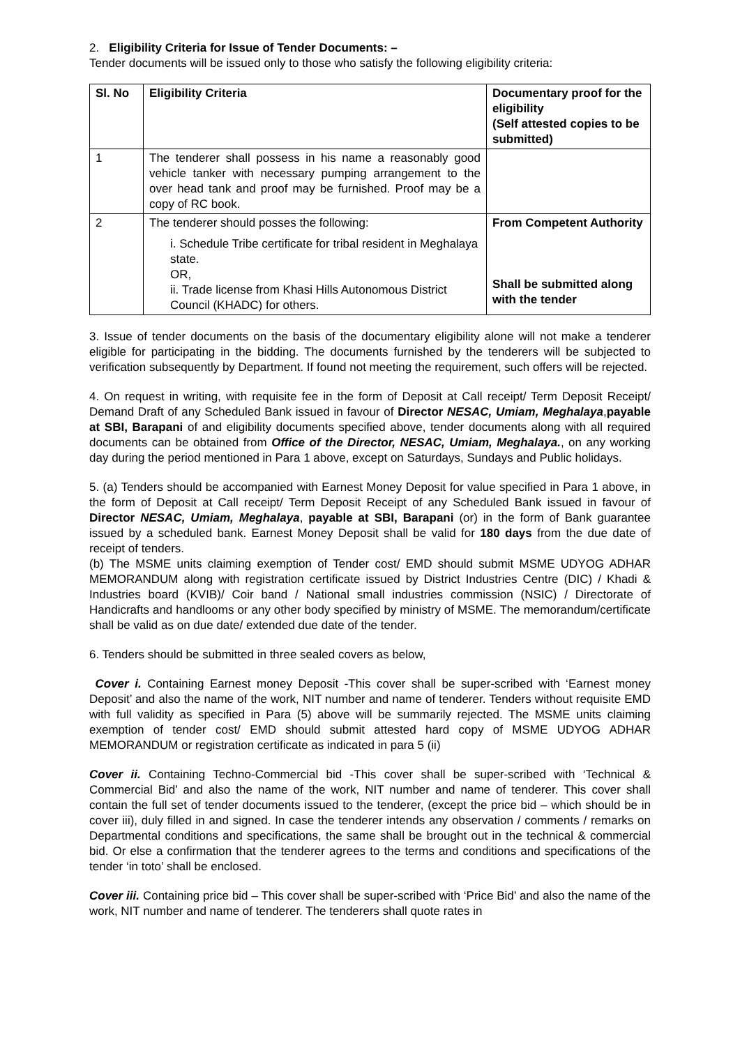2. Eligibility Criteria for Issue of Tender Documents: –
Tender documents will be issued only to those who satisfy the following eligibility criteria:
| Sl. No | Eligibility Criteria | Documentary proof for the eligibility (Self attested copies to be submitted) |
| --- | --- | --- |
| 1 | The tenderer shall possess in his name a reasonably good vehicle tanker with necessary pumping arrangement to the over head tank and proof may be furnished. Proof may be a copy of RC book. | |
| 2 | The tenderer should posses the following: i. Schedule Tribe certificate for tribal resident in Meghalaya state. OR, ii. Trade license from Khasi Hills Autonomous District Council (KHADC) for others. | From Competent Authority Shall be submitted along with the tender |
3. Issue of tender documents on the basis of the documentary eligibility alone will not make a tenderer eligible for participating in the bidding. The documents furnished by the tenderers will be subjected to verification subsequently by Department. If found not meeting the requirement, such offers will be rejected.
4. On request in writing, with requisite fee in the form of Deposit at Call receipt/ Term Deposit Receipt/ Demand Draft of any Scheduled Bank issued in favour of Director NESAC, Umiam, Meghalaya,payable at SBI, Barapani of and eligibility documents specified above, tender documents along with all required documents can be obtained from Office of the Director, NESAC, Umiam, Meghalaya., on any working day during the period mentioned in Para 1 above, except on Saturdays, Sundays and Public holidays.
5. (a) Tenders should be accompanied with Earnest Money Deposit for value specified in Para 1 above, in the form of Deposit at Call receipt/ Term Deposit Receipt of any Scheduled Bank issued in favour of Director NESAC, Umiam, Meghalaya, payable at SBI, Barapani (or) in the form of Bank guarantee issued by a scheduled bank. Earnest Money Deposit shall be valid for 180 days from the due date of receipt of tenders.
(b) The MSME units claiming exemption of Tender cost/ EMD should submit MSME UDYOG ADHAR MEMORANDUM along with registration certificate issued by District Industries Centre (DIC) / Khadi & Industries board (KVIB)/ Coir band / National small industries commission (NSIC) / Directorate of Handicrafts and handlooms or any other body specified by ministry of MSME. The memorandum/certificate shall be valid as on due date/ extended due date of the tender.
6. Tenders should be submitted in three sealed covers as below,
Cover i. Containing Earnest money Deposit -This cover shall be super-scribed with ‘Earnest money Deposit’ and also the name of the work, NIT number and name of tenderer. Tenders without requisite EMD with full validity as specified in Para (5) above will be summarily rejected. The MSME units claiming exemption of tender cost/ EMD should submit attested hard copy of MSME UDYOG ADHAR MEMORANDUM or registration certificate as indicated in para 5 (ii)
Cover ii. Containing Techno-Commercial bid -This cover shall be super-scribed with ‘Technical & Commercial Bid’ and also the name of the work, NIT number and name of tenderer. This cover shall contain the full set of tender documents issued to the tenderer, (except the price bid – which should be in cover iii), duly filled in and signed. In case the tenderer intends any observation / comments / remarks on Departmental conditions and specifications, the same shall be brought out in the technical & commercial bid. Or else a confirmation that the tenderer agrees to the terms and conditions and specifications of the tender ‘in toto’ shall be enclosed.
Cover iii. Containing price bid – This cover shall be super-scribed with ‘Price Bid’ and also the name of the work, NIT number and name of tenderer. The tenderers shall quote rates in